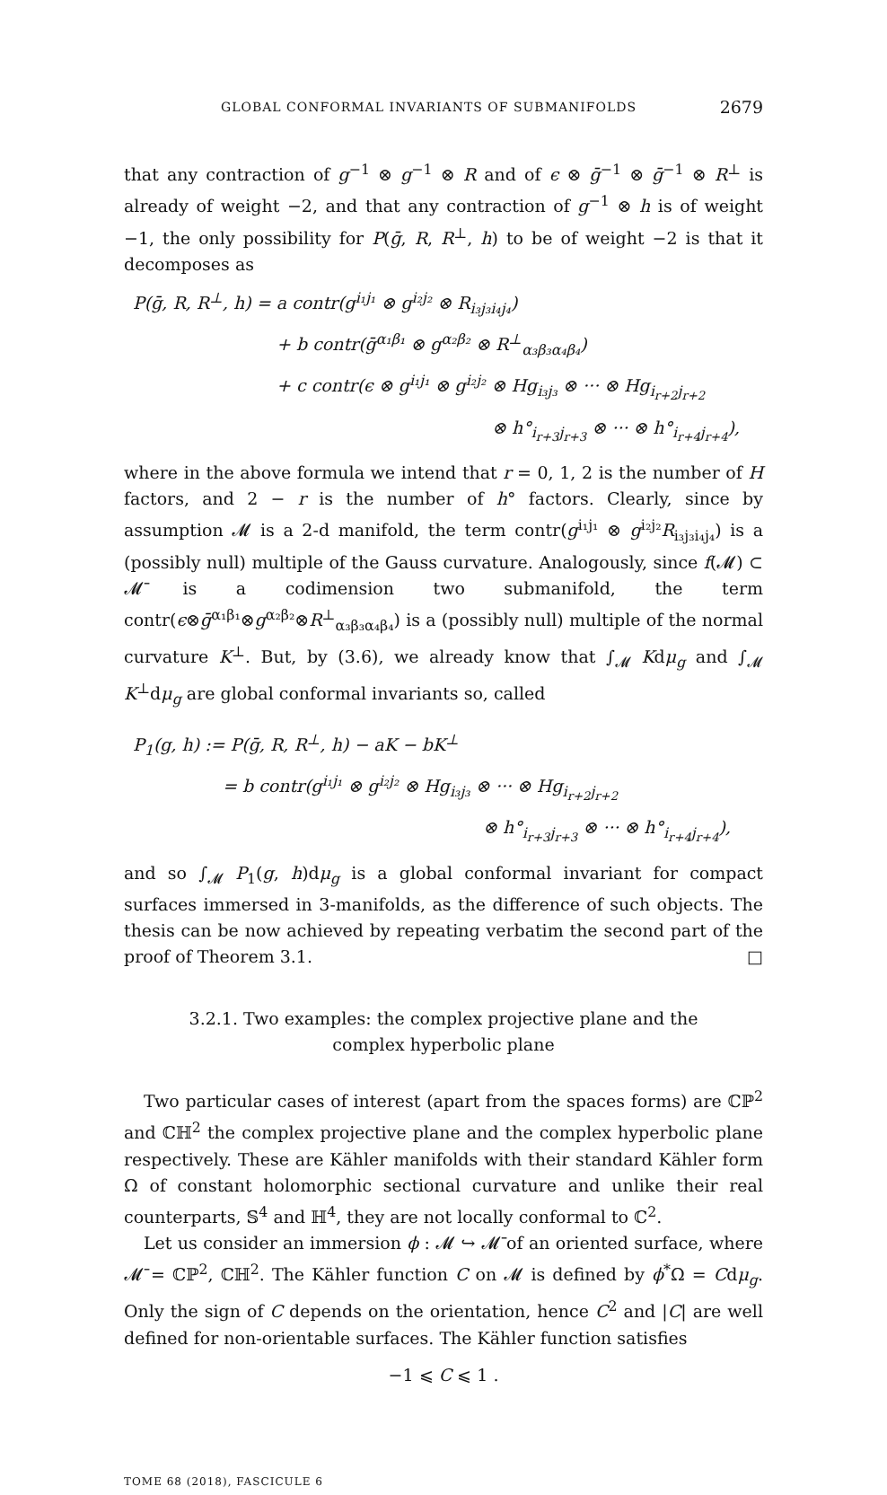GLOBAL CONFORMAL INVARIANTS OF SUBMANIFOLDS 2679
that any contraction of g<sup>−1</sup> ⊗ g<sup>−1</sup> ⊗ R and of ϵ ⊗ ḡ<sup>−1</sup> ⊗ ḡ<sup>−1</sup> ⊗ R<sup>⊥</sup> is already of weight −2, and that any contraction of g<sup>−1</sup> ⊗ h is of weight −1, the only possibility for P(ḡ, R, R<sup>⊥</sup>, h) to be of weight −2 is that it decomposes as
P(ḡ, R, R<sup>⊥</sup>, h) = a contr(g<sup>i₁j₁</sup> ⊗ g<sup>i₂j₂</sup> ⊗ R<sub>i₃j₃i₄j₄</sub>)
+ b contr(ḡ<sup>α₁β₁</sup> ⊗ g<sup>α₂β₂</sup> ⊗ R<sup>⊥</sup><sub>α₃β₃α₄β₄</sub>)
+ c contr(ϵ ⊗ g<sup>i₁j₁</sup> ⊗ g<sup>i₂j₂</sup> ⊗ Hg<sub>i₃j₃</sub> ⊗ ··· ⊗ Hg<sub>i<sub>r+2</sub>j<sub>r+2</sub></sub>
⊗ h°<sub>i<sub>r+3</sub>j<sub>r+3</sub></sub> ⊗ ··· ⊗ h°<sub>i<sub>r+4</sub>j<sub>r+4</sub></sub>),
where in the above formula we intend that r = 0, 1, 2 is the number of H factors, and 2 − r is the number of h° factors. Clearly, since by assumption 𝓜 is a 2-d manifold, the term contr(g<sup>i₁j₁</sup> ⊗ g<sup>i₂j₂</sup>R<sub>i₃j₃i₄j₄</sub>) is a (possibly null) multiple of the Gauss curvature. Analogously, since f(𝓜) ⊂ 𝓜̄ is a codimension two submanifold, the term contr(ϵ⊗ḡ<sup>α₁β₁</sup>⊗g<sup>α₂β₂</sup>⊗R<sup>⊥</sup><sub>α₃β₃α₄β₄</sub>) is a (possibly null) multiple of the normal curvature K<sup>⊥</sup>. But, by (3.6), we already know that ∫<sub>𝓜</sub> Kdμ<sub>g</sub> and ∫<sub>𝓜</sub> K<sup>⊥</sup>dμ<sub>g</sub> are global conformal invariants so, called
P<sub>1</sub>(g, h) := P(ḡ, R, R<sup>⊥</sup>, h) − aK − bK<sup>⊥</sup>
= b contr(g<sup>i₁j₁</sup> ⊗ g<sup>i₂j₂</sup> ⊗ Hg<sub>i₃j₃</sub> ⊗ ··· ⊗ Hg<sub>i<sub>r+2</sub>j<sub>r+2</sub></sub>
⊗ h°<sub>i<sub>r+3</sub>j<sub>r+3</sub></sub> ⊗ ··· ⊗ h°<sub>i<sub>r+4</sub>j<sub>r+4</sub></sub>),
and so ∫<sub>𝓜</sub> P<sub>1</sub>(g, h)dμ<sub>g</sub> is a global conformal invariant for compact surfaces immersed in 3-manifolds, as the difference of such objects. The thesis can be now achieved by repeating verbatim the second part of the proof of Theorem 3.1. □
3.2.1. Two examples: the complex projective plane and the complex hyperbolic plane
Two particular cases of interest (apart from the spaces forms) are ℂℙ<sup>2</sup> and ℂℍ<sup>2</sup> the complex projective plane and the complex hyperbolic plane respectively. These are Kähler manifolds with their standard Kähler form Ω of constant holomorphic sectional curvature and unlike their real counterparts, 𝕊<sup>4</sup> and ℍ<sup>4</sup>, they are not locally conformal to ℂ<sup>2</sup>.
Let us consider an immersion ϕ : 𝓜 ↪ 𝓜̄ of an oriented surface, where 𝓜̄ = ℂℙ<sup>2</sup>, ℂℍ<sup>2</sup>. The Kähler function C on 𝓜 is defined by ϕ<sup>*</sup>Ω = Cdμ<sub>g</sub>. Only the sign of C depends on the orientation, hence C<sup>2</sup> and |C| are well defined for non-orientable surfaces. The Kähler function satisfies
−1 ⩽ C ⩽ 1 .
TOME 68 (2018), FASCICULE 6